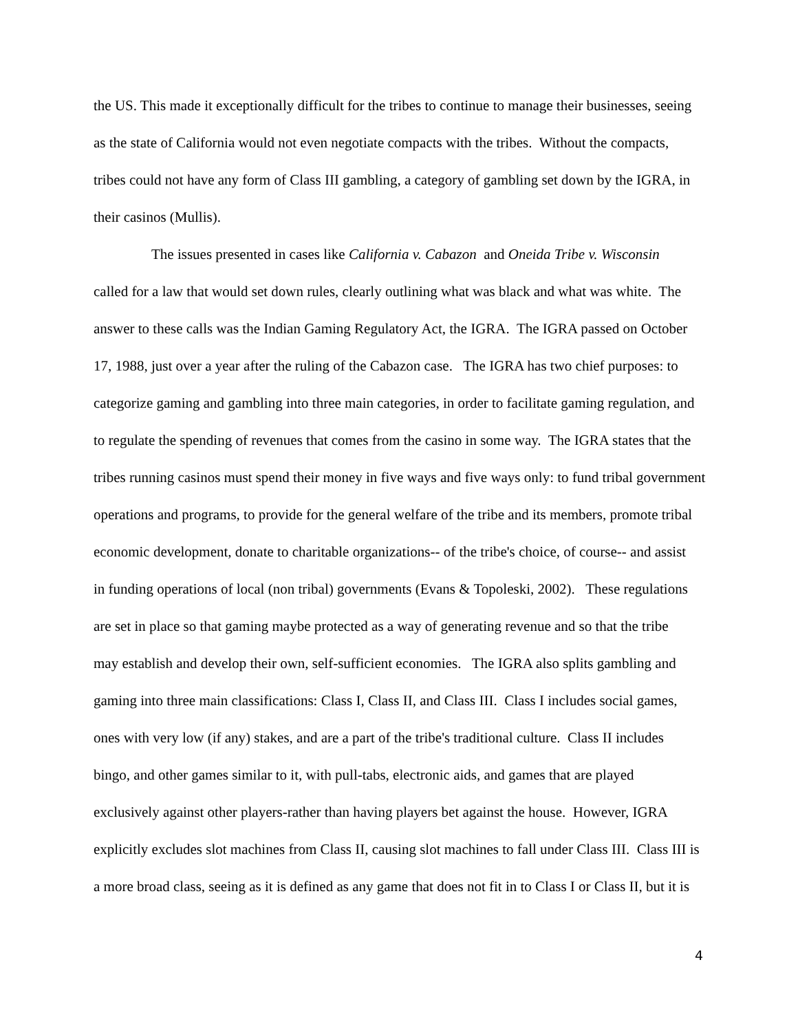the US. This made it exceptionally difficult for the tribes to continue to manage their businesses, seeing
as the state of California would not even negotiate compacts with the tribes. Without the compacts,
tribes could not have any form of Class III gambling, a category of gambling set down by the IGRA, in
their casinos (Mullis).
The issues presented in cases like California v. Cabazon and Oneida Tribe v. Wisconsin
called for a law that would set down rules, clearly outlining what was black and what was white. The
answer to these calls was the Indian Gaming Regulatory Act, the IGRA. The IGRA passed on October
17, 1988, just over a year after the ruling of the Cabazon case. The IGRA has two chief purposes: to
categorize gaming and gambling into three main categories, in order to facilitate gaming regulation, and
to regulate the spending of revenues that comes from the casino in some way. The IGRA states that the
tribes running casinos must spend their money in five ways and five ways only: to fund tribal government
operations and programs, to provide for the general welfare of the tribe and its members, promote tribal
economic development, donate to charitable organizations-- of the tribe's choice, of course-- and assist
in funding operations of local (non tribal) governments (Evans & Topoleski, 2002). These regulations
are set in place so that gaming maybe protected as a way of generating revenue and so that the tribe
may establish and develop their own, self-sufficient economies. The IGRA also splits gambling and
gaming into three main classifications: Class I, Class II, and Class III. Class I includes social games,
ones with very low (if any) stakes, and are a part of the tribe's traditional culture. Class II includes
bingo, and other games similar to it, with pull-tabs, electronic aids, and games that are played
exclusively against other players-rather than having players bet against the house. However, IGRA
explicitly excludes slot machines from Class II, causing slot machines to fall under Class III. Class III is
a more broad class, seeing as it is defined as any game that does not fit in to Class I or Class II, but it is
4